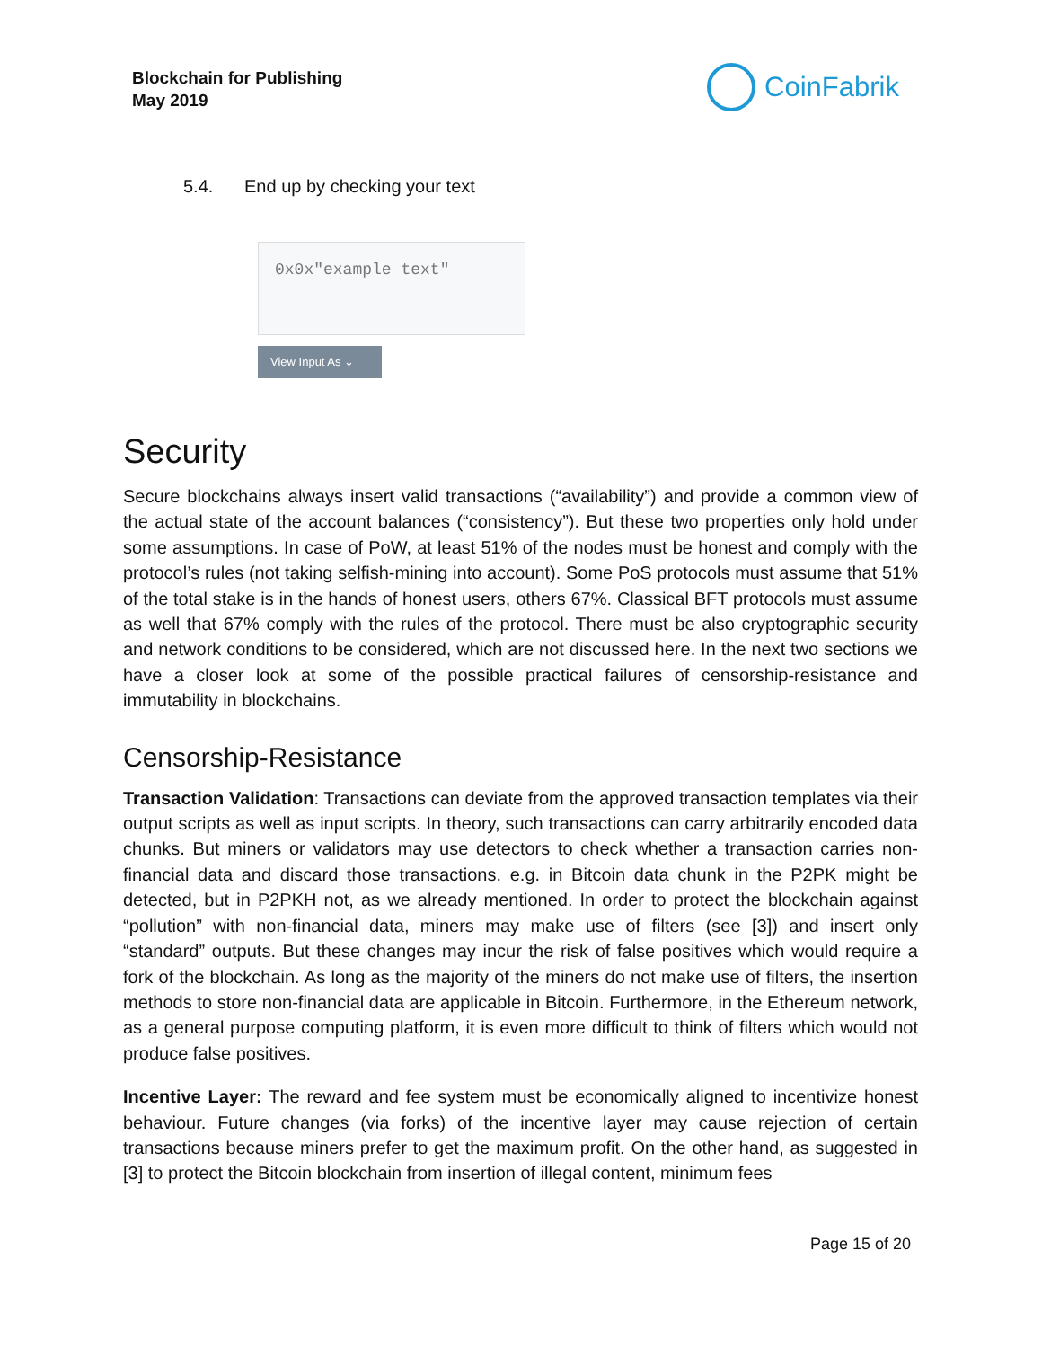Blockchain for Publishing
May 2019
CoinFabrik
5.4. End up by checking your text
0x0x"example text"
View Input As ⌄
Security
Secure blockchains always insert valid transactions (“availability”) and provide a common view of the actual state of the account balances (“consistency”). But these two properties only hold under some assumptions. In case of PoW, at least 51% of the nodes must be honest and comply with the protocol’s rules (not taking selfish-mining into account). Some PoS protocols must assume that 51% of the total stake is in the hands of honest users, others 67%. Classical BFT protocols must assume as well that 67% comply with the rules of the protocol. There must be also cryptographic security and network conditions to be considered, which are not discussed here. In the next two sections we have a closer look at some of the possible practical failures of censorship-resistance and immutability in blockchains.
Censorship-Resistance
Transaction Validation: Transactions can deviate from the approved transaction templates via their output scripts as well as input scripts. In theory, such transactions can carry arbitrarily encoded data chunks. But miners or validators may use detectors to check whether a transaction carries non-financial data and discard those transactions. e.g. in Bitcoin data chunk in the P2PK might be detected, but in P2PKH not, as we already mentioned. In order to protect the blockchain against “pollution” with non-financial data, miners may make use of filters (see [3]) and insert only “standard” outputs. But these changes may incur the risk of false positives which would require a fork of the blockchain. As long as the majority of the miners do not make use of filters, the insertion methods to store non-financial data are applicable in Bitcoin. Furthermore, in the Ethereum network, as a general purpose computing platform, it is even more difficult to think of filters which would not produce false positives.
Incentive Layer: The reward and fee system must be economically aligned to incentivize honest behaviour. Future changes (via forks) of the incentive layer may cause rejection of certain transactions because miners prefer to get the maximum profit. On the other hand, as suggested in [3] to protect the Bitcoin blockchain from insertion of illegal content, minimum fees
Page 15 of 20